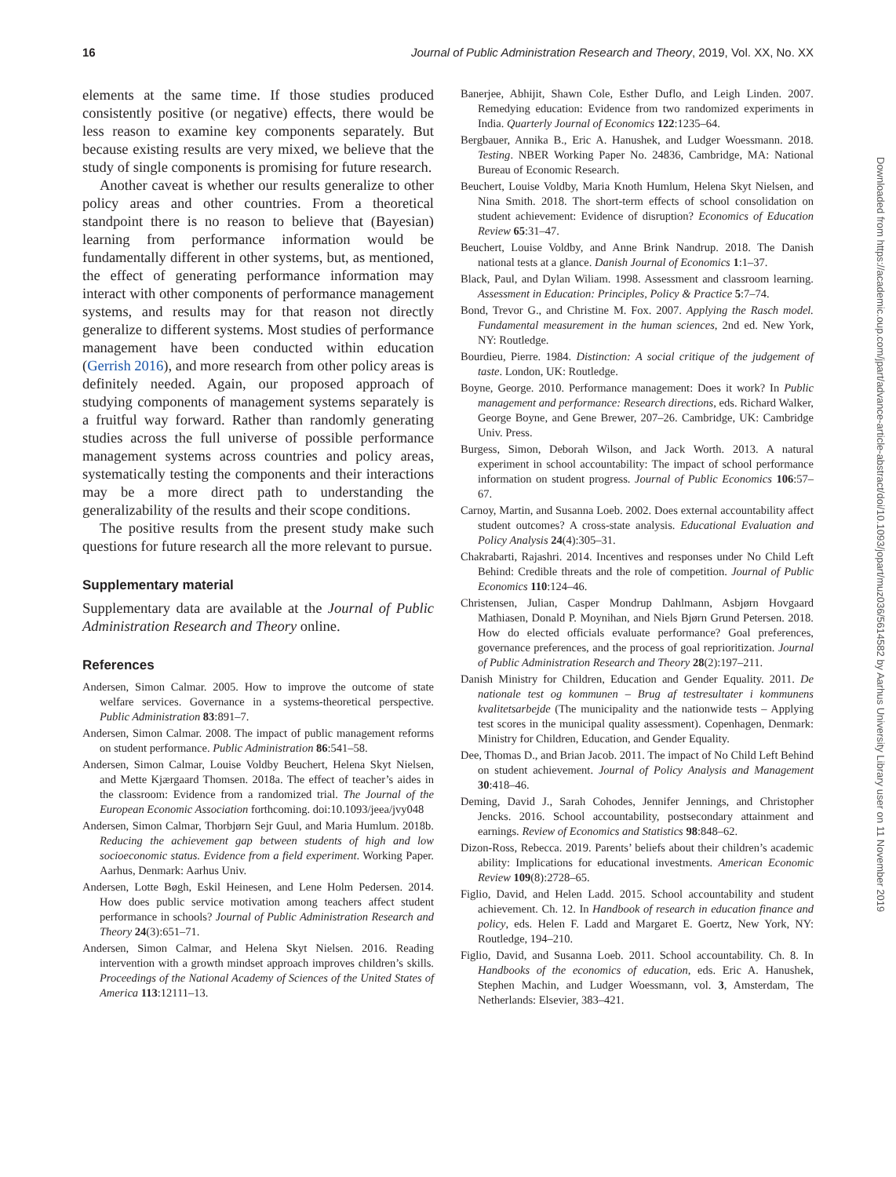16 Journal of Public Administration Research and Theory, 2019, Vol. XX, No. XX
elements at the same time. If those studies produced consistently positive (or negative) effects, there would be less reason to examine key components separately. But because existing results are very mixed, we believe that the study of single components is promising for future research.
Another caveat is whether our results generalize to other policy areas and other countries. From a theoretical standpoint there is no reason to believe that (Bayesian) learning from performance information would be fundamentally different in other systems, but, as mentioned, the effect of generating performance information may interact with other components of performance management systems, and results may for that reason not directly generalize to different systems. Most studies of performance management have been conducted within education (Gerrish 2016), and more research from other policy areas is definitely needed. Again, our proposed approach of studying components of management systems separately is a fruitful way forward. Rather than randomly generating studies across the full universe of possible performance management systems across countries and policy areas, systematically testing the components and their interactions may be a more direct path to understanding the generalizability of the results and their scope conditions.
The positive results from the present study make such questions for future research all the more relevant to pursue.
Supplementary material
Supplementary data are available at the Journal of Public Administration Research and Theory online.
References
Andersen, Simon Calmar. 2005. How to improve the outcome of state welfare services. Governance in a systems-theoretical perspective. Public Administration 83:891–7.
Andersen, Simon Calmar. 2008. The impact of public management reforms on student performance. Public Administration 86:541–58.
Andersen, Simon Calmar, Louise Voldby Beuchert, Helena Skyt Nielsen, and Mette Kjærgaard Thomsen. 2018a. The effect of teacher’s aides in the classroom: Evidence from a randomized trial. The Journal of the European Economic Association forthcoming. doi:10.1093/jeea/jvy048
Andersen, Simon Calmar, Thorbjørn Sejr Guul, and Maria Humlum. 2018b. Reducing the achievement gap between students of high and low socioeconomic status. Evidence from a field experiment. Working Paper. Aarhus, Denmark: Aarhus Univ.
Andersen, Lotte Bøgh, Eskil Heinesen, and Lene Holm Pedersen. 2014. How does public service motivation among teachers affect student performance in schools? Journal of Public Administration Research and Theory 24(3):651–71.
Andersen, Simon Calmar, and Helena Skyt Nielsen. 2016. Reading intervention with a growth mindset approach improves children’s skills. Proceedings of the National Academy of Sciences of the United States of America 113:12111–13.
Banerjee, Abhijit, Shawn Cole, Esther Duflo, and Leigh Linden. 2007. Remedying education: Evidence from two randomized experiments in India. Quarterly Journal of Economics 122:1235–64.
Bergbauer, Annika B., Eric A. Hanushek, and Ludger Woessmann. 2018. Testing. NBER Working Paper No. 24836, Cambridge, MA: National Bureau of Economic Research.
Beuchert, Louise Voldby, Maria Knoth Humlum, Helena Skyt Nielsen, and Nina Smith. 2018. The short-term effects of school consolidation on student achievement: Evidence of disruption? Economics of Education Review 65:31–47.
Beuchert, Louise Voldby, and Anne Brink Nandrup. 2018. The Danish national tests at a glance. Danish Journal of Economics 1:1–37.
Black, Paul, and Dylan Wiliam. 1998. Assessment and classroom learning. Assessment in Education: Principles, Policy & Practice 5:7–74.
Bond, Trevor G., and Christine M. Fox. 2007. Applying the Rasch model. Fundamental measurement in the human sciences, 2nd ed. New York, NY: Routledge.
Bourdieu, Pierre. 1984. Distinction: A social critique of the judgement of taste. London, UK: Routledge.
Boyne, George. 2010. Performance management: Does it work? In Public management and performance: Research directions, eds. Richard Walker, George Boyne, and Gene Brewer, 207–26. Cambridge, UK: Cambridge Univ. Press.
Burgess, Simon, Deborah Wilson, and Jack Worth. 2013. A natural experiment in school accountability: The impact of school performance information on student progress. Journal of Public Economics 106:57–67.
Carnoy, Martin, and Susanna Loeb. 2002. Does external accountability affect student outcomes? A cross-state analysis. Educational Evaluation and Policy Analysis 24(4):305–31.
Chakrabarti, Rajashri. 2014. Incentives and responses under No Child Left Behind: Credible threats and the role of competition. Journal of Public Economics 110:124–46.
Christensen, Julian, Casper Mondrup Dahlmann, Asbjørn Hovgaard Mathiasen, Donald P. Moynihan, and Niels Bjørn Grund Petersen. 2018. How do elected officials evaluate performance? Goal preferences, governance preferences, and the process of goal reprioritization. Journal of Public Administration Research and Theory 28(2):197–211.
Danish Ministry for Children, Education and Gender Equality. 2011. De nationale test og kommunen – Brug af testresultater i kommunens kvalitetsarbejde (The municipality and the nationwide tests – Applying test scores in the municipal quality assessment). Copenhagen, Denmark: Ministry for Children, Education, and Gender Equality.
Dee, Thomas D., and Brian Jacob. 2011. The impact of No Child Left Behind on student achievement. Journal of Policy Analysis and Management 30:418–46.
Deming, David J., Sarah Cohodes, Jennifer Jennings, and Christopher Jencks. 2016. School accountability, postsecondary attainment and earnings. Review of Economics and Statistics 98:848–62.
Dizon-Ross, Rebecca. 2019. Parents’ beliefs about their children’s academic ability: Implications for educational investments. American Economic Review 109(8):2728–65.
Figlio, David, and Helen Ladd. 2015. School accountability and student achievement. Ch. 12. In Handbook of research in education finance and policy, eds. Helen F. Ladd and Margaret E. Goertz, New York, NY: Routledge, 194–210.
Figlio, David, and Susanna Loeb. 2011. School accountability. Ch. 8. In Handbooks of the economics of education, eds. Eric A. Hanushek, Stephen Machin, and Ludger Woessmann, vol. 3, Amsterdam, The Netherlands: Elsevier, 383–421.
Downloaded from https://academic.oup.com/jpart/advance-article-abstract/doi/10.1093/jopart/muz036/5614582 by Aarhus University Library user on 11 November 2019